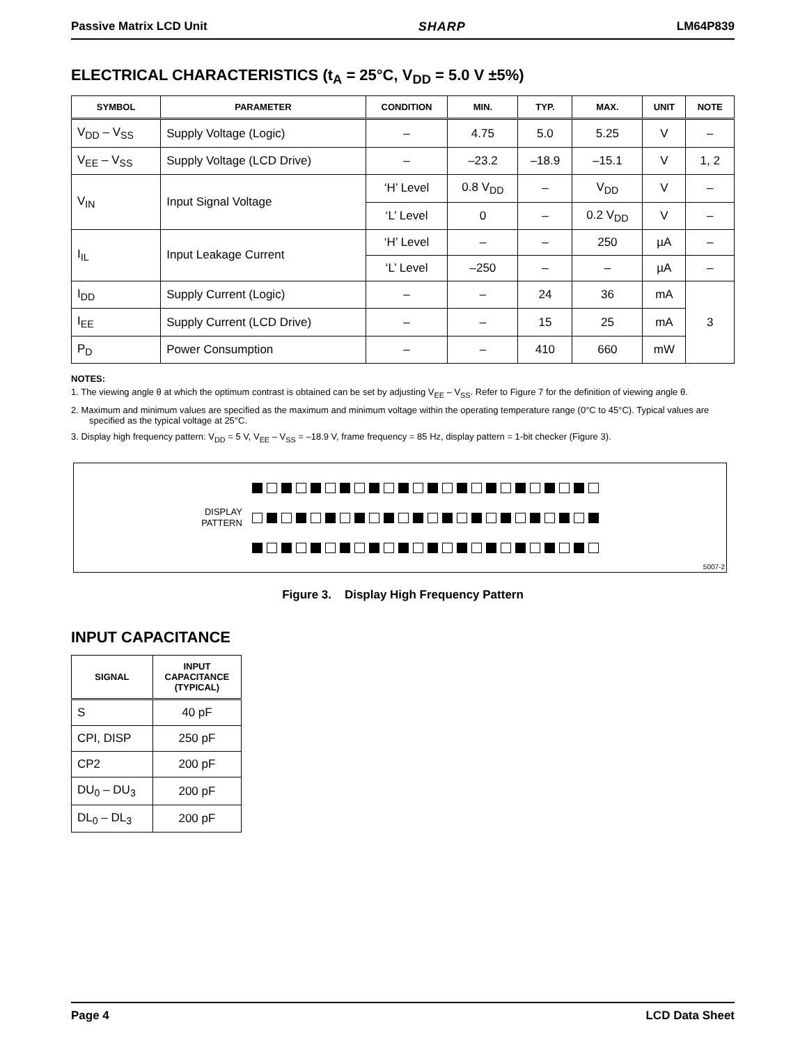Passive Matrix LCD Unit SHARP LM64P839
ELECTRICAL CHARACTERISTICS (t<sub>A</sub> = 25°C, V<sub>DD</sub> = 5.0 V ±5%)
| SYMBOL | PARAMETER | CONDITION | MIN. | TYP. | MAX. | UNIT | NOTE |
| --- | --- | --- | --- | --- | --- | --- | --- |
| V<sub>DD</sub> – V<sub>SS</sub> | Supply Voltage (Logic) | – | 4.75 | 5.0 | 5.25 | V | – |
| V<sub>EE</sub> – V<sub>SS</sub> | Supply Voltage (LCD Drive) | – | –23.2 | –18.9 | –15.1 | V | 1, 2 |
| V<sub>IN</sub> | Input Signal Voltage | ‘H’ Level | 0.8 V<sub>DD</sub> | – | V<sub>DD</sub> | V | – |
| | | ‘L’ Level | 0 | – | 0.2 V<sub>DD</sub> | V | – |
| I<sub>IL</sub> | Input Leakage Current | ‘H’ Level | – | – | 250 | µA | – |
| | | ‘L’ Level | –250 | – | – | µA | – |
| I<sub>DD</sub> | Supply Current (Logic) | – | – | 24 | 36 | mA | 3 |
| I<sub>EE</sub> | Supply Current (LCD Drive) | – | – | 15 | 25 | mA | |
| P<sub>D</sub> | Power Consumption | – | – | 410 | 660 | mW | |
NOTES:
1. The viewing angle θ at which the optimum contrast is obtained can be set by adjusting V<sub>EE</sub> – V<sub>SS</sub>. Refer to Figure 7 for the definition of viewing angle θ.
2. Maximum and minimum values are specified as the maximum and minimum voltage within the operating temperature range (0°C to 45°C). Typical values are specified as the typical voltage at 25°C.
3. Display high frequency pattern: V<sub>DD</sub> = 5 V, V<sub>EE</sub> – V<sub>SS</sub> = –18.9 V, frame frequency = 85 Hz, display pattern = 1-bit checker (Figure 3).
DISPLAY
PATTERN
5007-2
Figure 3. Display High Frequency Pattern
INPUT CAPACITANCE
| SIGNAL | INPUT CAPACITANCE (TYPICAL) |
| --- | --- |
| S | 40 pF |
| CPI, DISP | 250 pF |
| CP2 | 200 pF |
| DU<sub>0</sub> – DU<sub>3</sub> | 200 pF |
| DL<sub>0</sub> – DL<sub>3</sub> | 200 pF |
Page 4 LCD Data Sheet